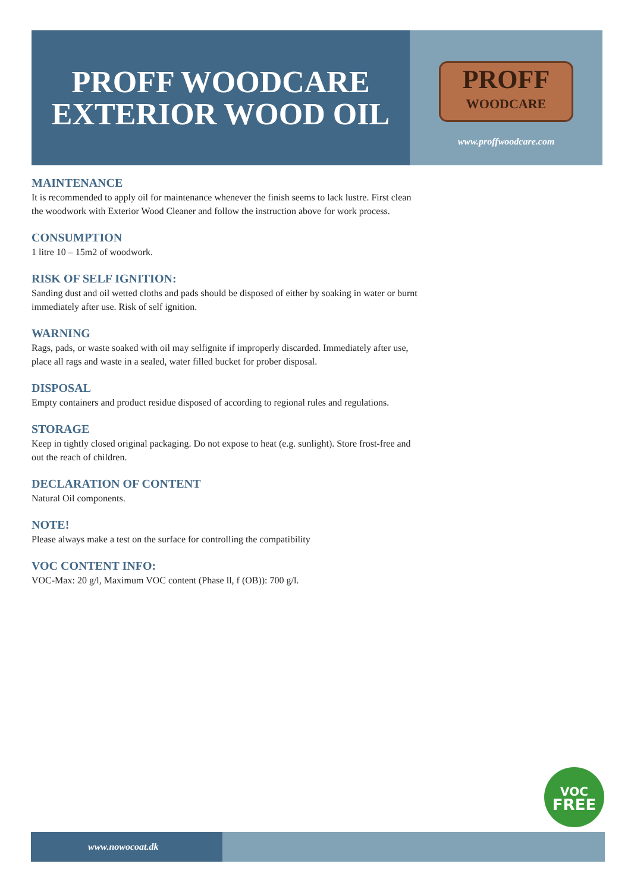PROFF WOODCARE
EXTERIOR WOOD OIL
PROFF
WOODCARE
www.proffwoodcare.com
MAINTENANCE
It is recommended to apply oil for maintenance whenever the finish seems to lack lustre. First clean the woodwork with Exterior Wood Cleaner and follow the instruction above for work process.
CONSUMPTION
1 litre 10 – 15m2 of woodwork.
RISK OF SELF IGNITION:
Sanding dust and oil wetted cloths and pads should be disposed of either by soaking in water or burnt immediately after use. Risk of self ignition.
WARNING
Rags, pads, or waste soaked with oil may selfignite if improperly discarded. Immediately after use, place all rags and waste in a sealed, water filled bucket for prober disposal.
DISPOSAL
Empty containers and product residue disposed of according to regional rules and regulations.
STORAGE
Keep in tightly closed original packaging. Do not expose to heat (e.g. sunlight). Store frost-free and out the reach of children.
DECLARATION OF CONTENT
Natural Oil components.
NOTE!
Please always make a test on the surface for controlling the compatibility
VOC CONTENT INFO:
VOC-Max: 20 g/l, Maximum VOC content (Phase ll, f (OB)): 700 g/l.
VOC
FREE
www.nowocoat.dk